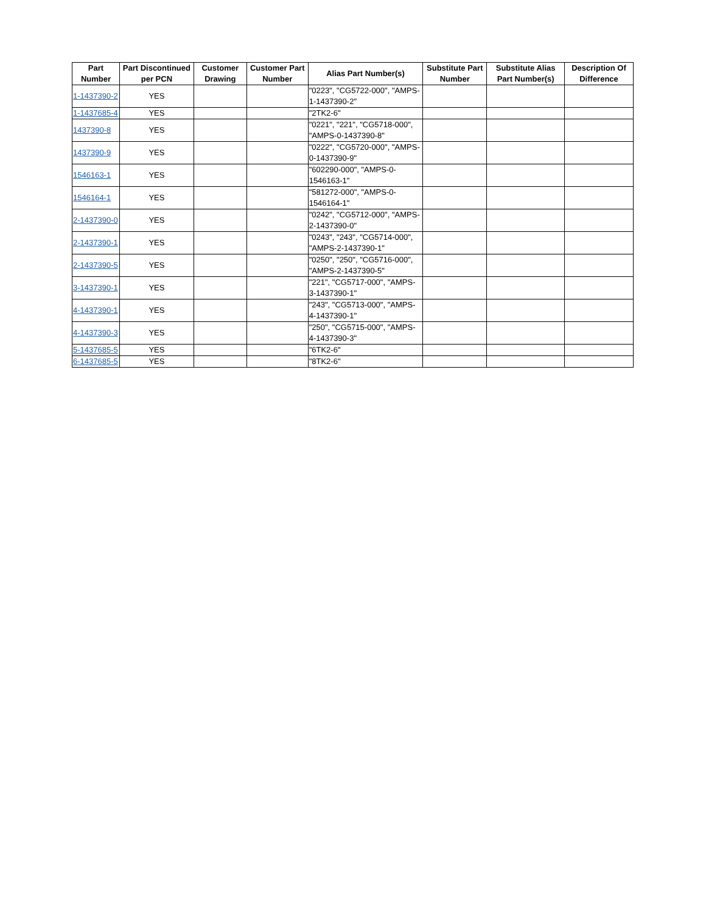| Part Number | Part Discontinued per PCN | Customer Drawing | Customer Part Number | Alias Part Number(s) | Substitute Part Number | Substitute Alias Part Number(s) | Description Of Difference |
| --- | --- | --- | --- | --- | --- | --- | --- |
| 1-1437390-2 | YES | | | "0223", "CG5722-000", "AMPS-1-1437390-2" | | | |
| 1-1437685-4 | YES | | | "2TK2-6" | | | |
| 1437390-8 | YES | | | "0221", "221", "CG5718-000", "AMPS-0-1437390-8" | | | |
| 1437390-9 | YES | | | "0222", "CG5720-000", "AMPS-0-1437390-9" | | | |
| 1546163-1 | YES | | | "602290-000", "AMPS-0-1546163-1" | | | |
| 1546164-1 | YES | | | "581272-000", "AMPS-0-1546164-1" | | | |
| 2-1437390-0 | YES | | | "0242", "CG5712-000", "AMPS-2-1437390-0" | | | |
| 2-1437390-1 | YES | | | "0243", "243", "CG5714-000", "AMPS-2-1437390-1" | | | |
| 2-1437390-5 | YES | | | "0250", "250", "CG5716-000", "AMPS-2-1437390-5" | | | |
| 3-1437390-1 | YES | | | "221", "CG5717-000", "AMPS-3-1437390-1" | | | |
| 4-1437390-1 | YES | | | "243", "CG5713-000", "AMPS-4-1437390-1" | | | |
| 4-1437390-3 | YES | | | "250", "CG5715-000", "AMPS-4-1437390-3" | | | |
| 5-1437685-5 | YES | | | "6TK2-6" | | | |
| 6-1437685-5 | YES | | | "8TK2-6" | | | |